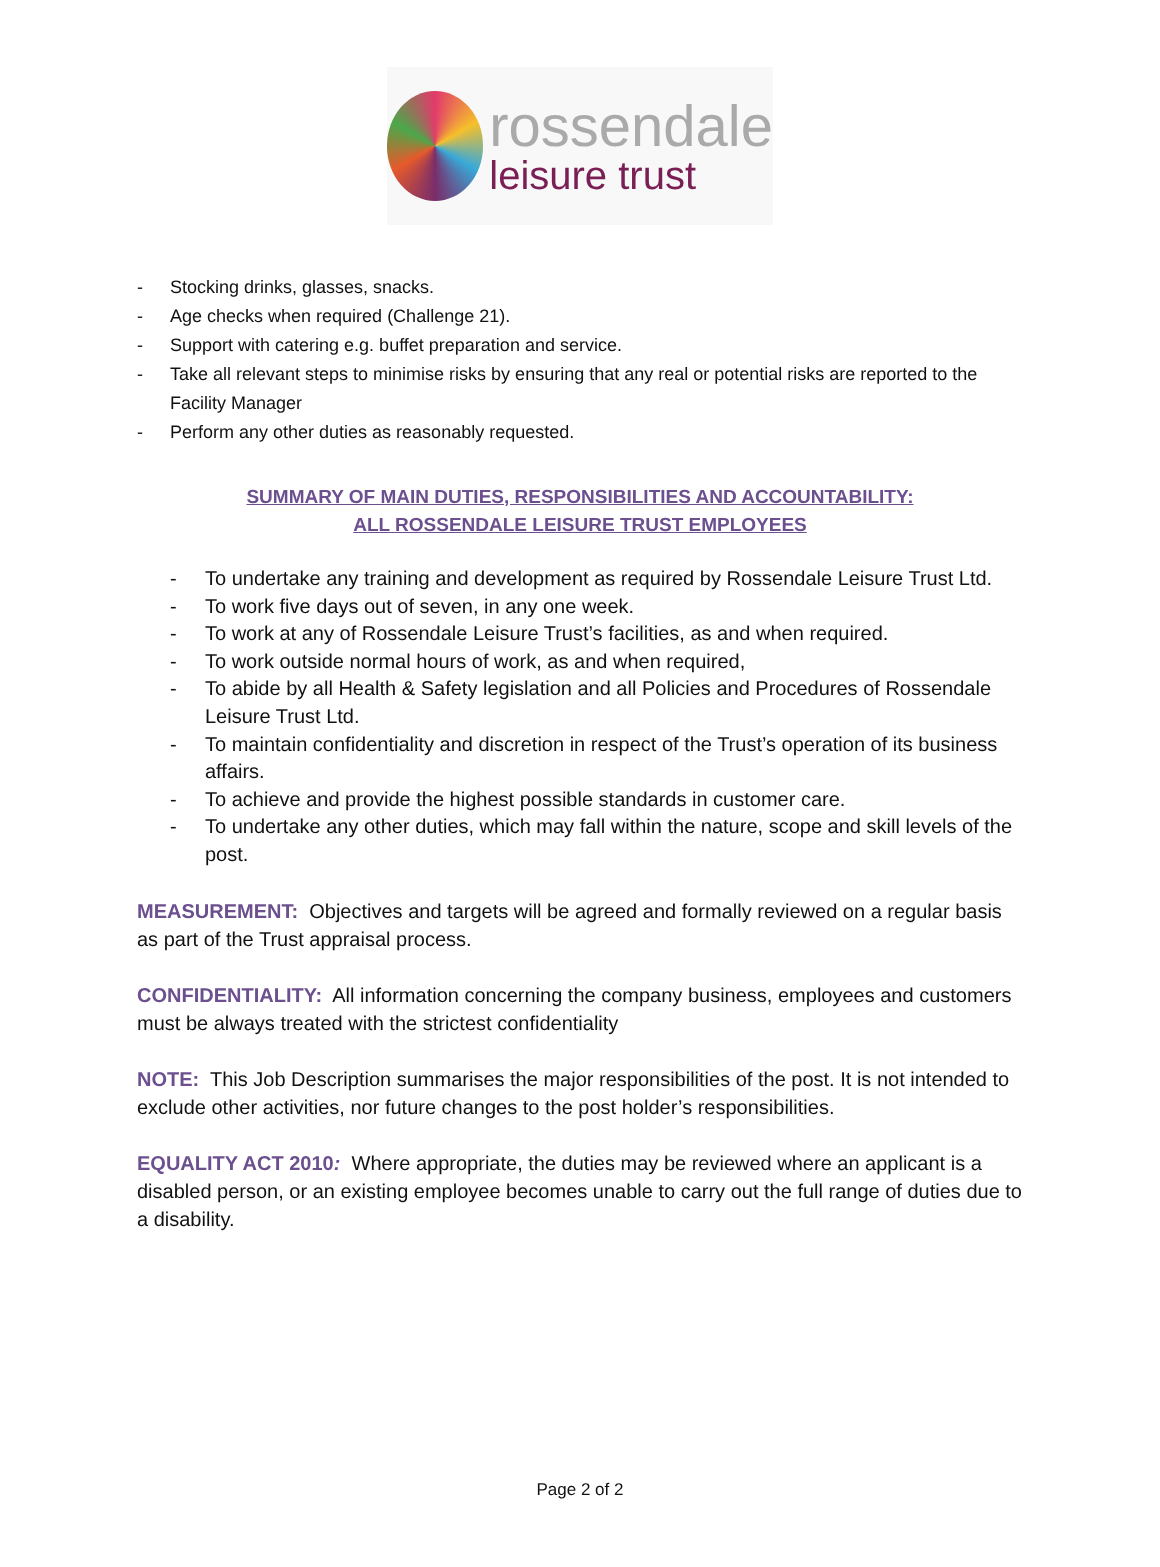rossendale
leisure trust
- Stocking drinks, glasses, snacks.
- Age checks when required (Challenge 21).
- Support with catering e.g. buffet preparation and service.
- Take all relevant steps to minimise risks by ensuring that any real or potential risks are reported to the Facility Manager
- Perform any other duties as reasonably requested.
SUMMARY OF MAIN DUTIES, RESPONSIBILITIES AND ACCOUNTABILITY:
ALL ROSSENDALE LEISURE TRUST EMPLOYEES
- To undertake any training and development as required by Rossendale Leisure Trust Ltd.
- To work five days out of seven, in any one week.
- To work at any of Rossendale Leisure Trust’s facilities, as and when required.
- To work outside normal hours of work, as and when required,
- To abide by all Health & Safety legislation and all Policies and Procedures of Rossendale Leisure Trust Ltd.
- To maintain confidentiality and discretion in respect of the Trust’s operation of its business affairs.
- To achieve and provide the highest possible standards in customer care.
- To undertake any other duties, which may fall within the nature, scope and skill levels of the post.
MEASUREMENT: Objectives and targets will be agreed and formally reviewed on a regular basis as part of the Trust appraisal process.
CONFIDENTIALITY: All information concerning the company business, employees and customers must be always treated with the strictest confidentiality
NOTE: This Job Description summarises the major responsibilities of the post. It is not intended to exclude other activities, nor future changes to the post holder’s responsibilities.
EQUALITY ACT 2010: Where appropriate, the duties may be reviewed where an applicant is a disabled person, or an existing employee becomes unable to carry out the full range of duties due to a disability.
Page 2 of 2